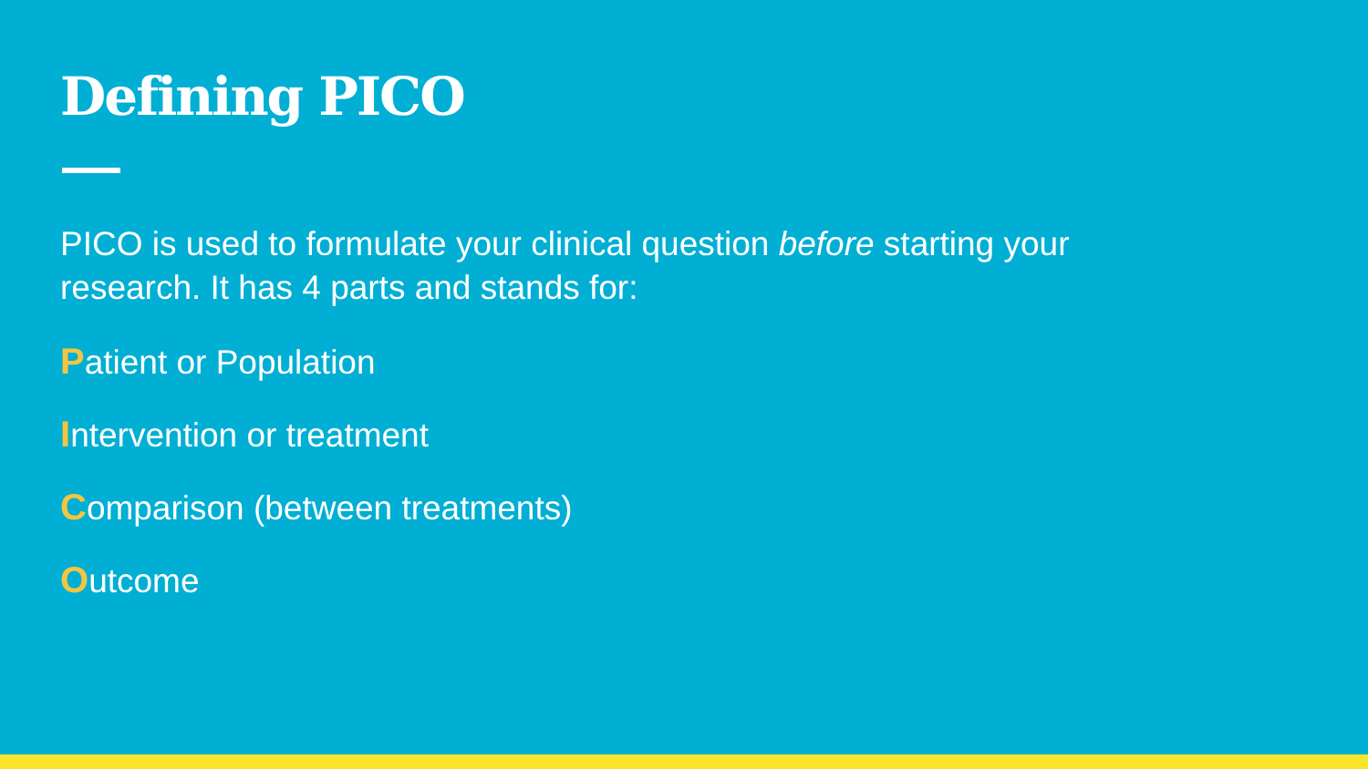Defining PICO
PICO is used to formulate your clinical question before starting your research. It has 4 parts and stands for:
Patient or Population
Intervention or treatment
Comparison (between treatments)
Outcome